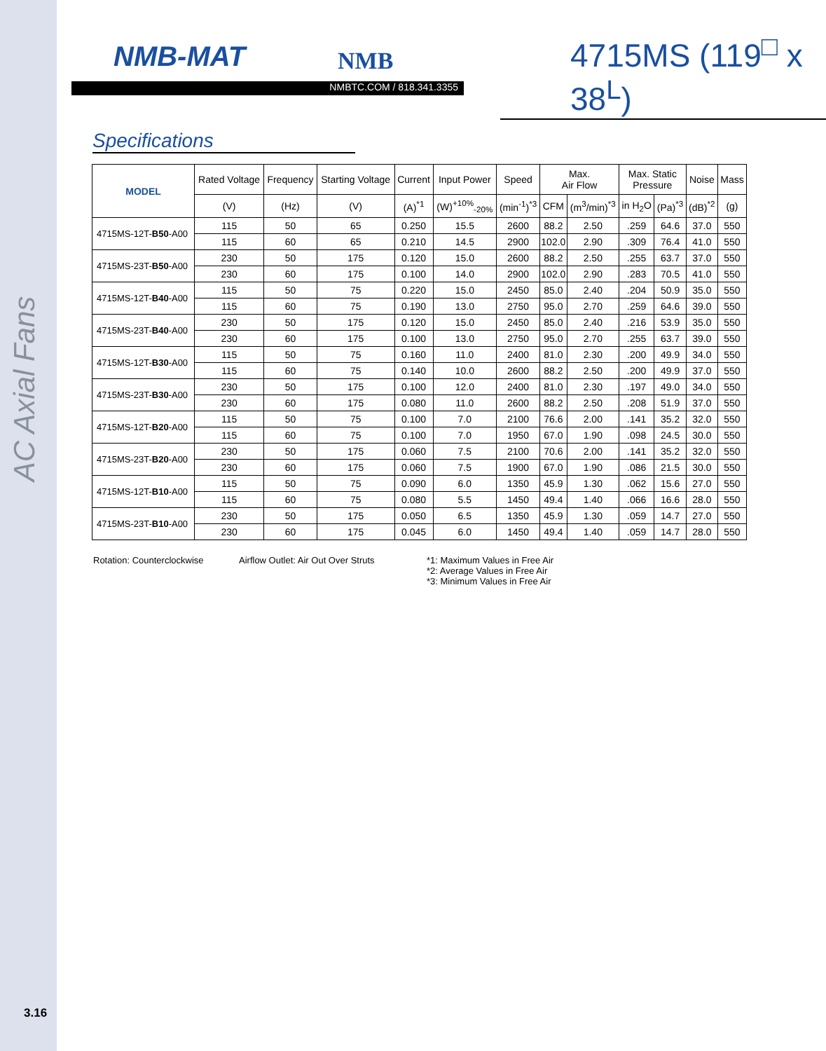AC Axial Fans
NMB-MAT NMB
NMBTC.COM / 818.341.3355
4715MS (119<sup>□</sup> x 38<sup>L</sup>)
Specifications
| MODEL | Rated Voltage | Frequency | Starting Voltage | Current | Input Power | Speed | Max. Air Flow | | Max. Static Pressure | | Noise | Mass |
| --- | --- | --- | --- | --- | --- | --- | --- | --- | --- | --- | --- | --- |
| | (V) | (Hz) | (V) | (A)<sup>*1</sup> | (W)<sup>+10%</sup><sub>-20%</sub> | (min<sup>-1</sup>)<sup>*3</sup> | CFM | (m<sup>3</sup>/min)<sup>*3</sup> | in H<sub>2</sub>O | (Pa)<sup>*3</sup> | (dB)<sup>*2</sup> | (g) |
| 4715MS-12T- B50 -A00 | 115 | 50 | 65 | 0.250 | 15.5 | 2600 | 88.2 | 2.50 | .259 | 64.6 | 37.0 | 550 |
| | 115 | 60 | 65 | 0.210 | 14.5 | 2900 | 102.0 | 2.90 | .309 | 76.4 | 41.0 | 550 |
| 4715MS-23T- B50 -A00 | 230 | 50 | 175 | 0.120 | 15.0 | 2600 | 88.2 | 2.50 | .255 | 63.7 | 37.0 | 550 |
| | 230 | 60 | 175 | 0.100 | 14.0 | 2900 | 102.0 | 2.90 | .283 | 70.5 | 41.0 | 550 |
| 4715MS-12T- B40 -A00 | 115 | 50 | 75 | 0.220 | 15.0 | 2450 | 85.0 | 2.40 | .204 | 50.9 | 35.0 | 550 |
| | 115 | 60 | 75 | 0.190 | 13.0 | 2750 | 95.0 | 2.70 | .259 | 64.6 | 39.0 | 550 |
| 4715MS-23T- B40 -A00 | 230 | 50 | 175 | 0.120 | 15.0 | 2450 | 85.0 | 2.40 | .216 | 53.9 | 35.0 | 550 |
| | 230 | 60 | 175 | 0.100 | 13.0 | 2750 | 95.0 | 2.70 | .255 | 63.7 | 39.0 | 550 |
| 4715MS-12T- B30 -A00 | 115 | 50 | 75 | 0.160 | 11.0 | 2400 | 81.0 | 2.30 | .200 | 49.9 | 34.0 | 550 |
| | 115 | 60 | 75 | 0.140 | 10.0 | 2600 | 88.2 | 2.50 | .200 | 49.9 | 37.0 | 550 |
| 4715MS-23T- B30 -A00 | 230 | 50 | 175 | 0.100 | 12.0 | 2400 | 81.0 | 2.30 | .197 | 49.0 | 34.0 | 550 |
| | 230 | 60 | 175 | 0.080 | 11.0 | 2600 | 88.2 | 2.50 | .208 | 51.9 | 37.0 | 550 |
| 4715MS-12T- B20 -A00 | 115 | 50 | 75 | 0.100 | 7.0 | 2100 | 76.6 | 2.00 | .141 | 35.2 | 32.0 | 550 |
| | 115 | 60 | 75 | 0.100 | 7.0 | 1950 | 67.0 | 1.90 | .098 | 24.5 | 30.0 | 550 |
| 4715MS-23T- B20 -A00 | 230 | 50 | 175 | 0.060 | 7.5 | 2100 | 70.6 | 2.00 | .141 | 35.2 | 32.0 | 550 |
| | 230 | 60 | 175 | 0.060 | 7.5 | 1900 | 67.0 | 1.90 | .086 | 21.5 | 30.0 | 550 |
| 4715MS-12T- B10 -A00 | 115 | 50 | 75 | 0.090 | 6.0 | 1350 | 45.9 | 1.30 | .062 | 15.6 | 27.0 | 550 |
| | 115 | 60 | 75 | 0.080 | 5.5 | 1450 | 49.4 | 1.40 | .066 | 16.6 | 28.0 | 550 |
| 4715MS-23T- B10 -A00 | 230 | 50 | 175 | 0.050 | 6.5 | 1350 | 45.9 | 1.30 | .059 | 14.7 | 27.0 | 550 |
| | 230 | 60 | 175 | 0.045 | 6.0 | 1450 | 49.4 | 1.40 | .059 | 14.7 | 28.0 | 550 |
Rotation: Counterclockwise Airflow Outlet: Air Out Over Struts
*1: Maximum Values in Free Air
*2: Average Values in Free Air
*3: Minimum Values in Free Air
3.16